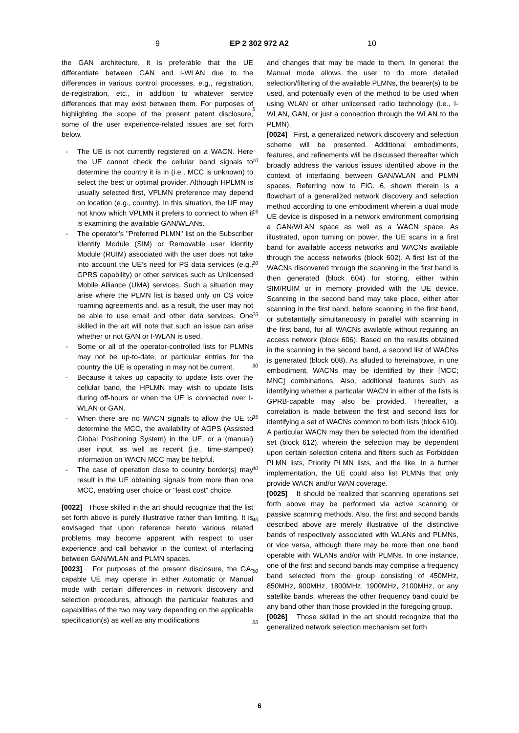9 EP 2 302 972 A2 10
the GAN architecture, it is preferable that the UE differentiate between GAN and I-WLAN due to the differences in various control processes, e.g., registration, de-registration, etc., in addition to whatever service differences that may exist between them. For purposes of highlighting the scope of the present patent disclosure, some of the user experience-related issues are set forth below.
- The UE is not currently registered on a WACN. Here the UE cannot check the cellular band signals to determine the country it is in (i.e., MCC is unknown) to select the best or optimal provider. Although HPLMN is usually selected first, VPLMN preference may depend on location (e.g., country). In this situation, the UE may not know which VPLMN it prefers to connect to when it is examining the available GAN/WLANs.
- The operator’s "Preferred PLMN" list on the Subscriber Identity Module (SIM) or Removable user Identity Module (RUIM) associated with the user does not take into account the UE’s need for PS data services (e.g., GPRS capability) or other services such as Unlicensed Mobile Alliance (UMA) services. Such a situation may arise where the PLMN list is based only on CS voice roaming agreements and, as a result, the user may not be able to use email and other data services. One skilled in the art will note that such an issue can arise whether or not GAN or I-WLAN is used.
- Some or all of the operator-controlled lists for PLMNs may not be up-to-date, or particular entries for the country the UE is operating in may not be current.
- Because it takes up capacity to update lists over the cellular band, the HPLMN may wish to update lists during off-hours or when the UE is connected over I-WLAN or GAN.
- When there are no WACN signals to allow the UE to determine the MCC, the availability of AGPS (Assisted Global Positioning System) in the UE, or a (manual) user input, as well as recent (i.e., time-stamped) information on WACN MCC may be helpful.
- The case of operation close to country border(s) may result in the UE obtaining signals from more than one MCC, enabling user choice or "least cost" choice.
[0022] Those skilled in the art should recognize that the list set forth above is purely illustrative rather than limiting. It is envisaged that upon reference hereto various related problems may become apparent with respect to user experience and call behavior in the context of interfacing between GAN/WLAN and PLMN spaces.
[0023] For purposes of the present disclosure, the GA-capable UE may operate in either Automatic or Manual mode with certain differences in network discovery and selection procedures, although the particular features and capabilities of the two may vary depending on the applicable specification(s) as well as any modifications
5
10
15
20
25
30
35
40
45
50
55
and changes that may be made to them. In general; the Manual mode allows the user to do more detailed selection/filtering of the available PLMNs, the bearer(s) to be used, and potentially even of the method to be used when using WLAN or other unlicensed radio technology (i.e., I-WLAN, GAN, or just a connection through the WLAN to the PLMN).
[0024] First, a generalized network discovery and selection scheme will be presented. Additional embodiments, features, and refinements will be discussed thereafter which broadly address the various issues identified above in the context of interfacing between GAN/WLAN and PLMN spaces. Referring now to FIG. 6, shown therein is a flowchart of a generalized network discovery and selection method according to one embodiment wherein a dual mode UE device is disposed in a network environment comprising a GAN/WLAN space as well as a WACN space. As illustrated, upon turning on power, the UE scans in a first band for available access networks and WACNs available through the access networks (block 602). A first list of the WACNs discovered through the scanning in the first band is then generated (block 604) for storing, either within SIM/RUIM or in memory provided with the UE device. Scanning in the second band may take place, either after scanning in the first band, before scanning in the first band, or substantially simultaneously in parallel with scanning in the first band, for all WACNs available without requiring an access network (block 606). Based on the results obtained in the scanning in the second band, a second list of WACNs is generated (block 608). As alluded to hereinabove, in one embodiment, WACNs may be identified by their [MCC; MNC] combinations. Also, additional features such as identifying whether a particular WACN in either of the lists is GPRB-capable may also be provided. Thereafter, a correlation is made between the first and second lists for identifying a set of WACNs common to both lists (block 610). A particular WACN may then be selected from the identified set (block 612), wherein the selection may be dependent upon certain selection criteria and filters such as Forbidden PLMN lists, Priority PLMN lists, and the like. In a further implementation, the UE could also list PLMNs that only provide WACN and/or WAN coverage.
[0025] It should be realized that scanning operations set forth above may be performed via active scanning or passive scanning methods. Also, the first and second bands described above are merely illustrative of the distinctive bands of respectively associated with WLANs and PLMNs, or vice versa, although there may be more than one band operable with WLANs and/or with PLMNs. In one instance, one of the first and second bands may comprise a frequency band selected from the group consisting of 450MHz, 850MHz, 900MHz, 1800MHz, 1900MHz, 2100MHz, or any satellite bands, whereas the other frequency band could be any band other than those provided in the foregoing group.
[0026] Those skilled in the art should recognize that the generalized network selection mechanism set forth
6